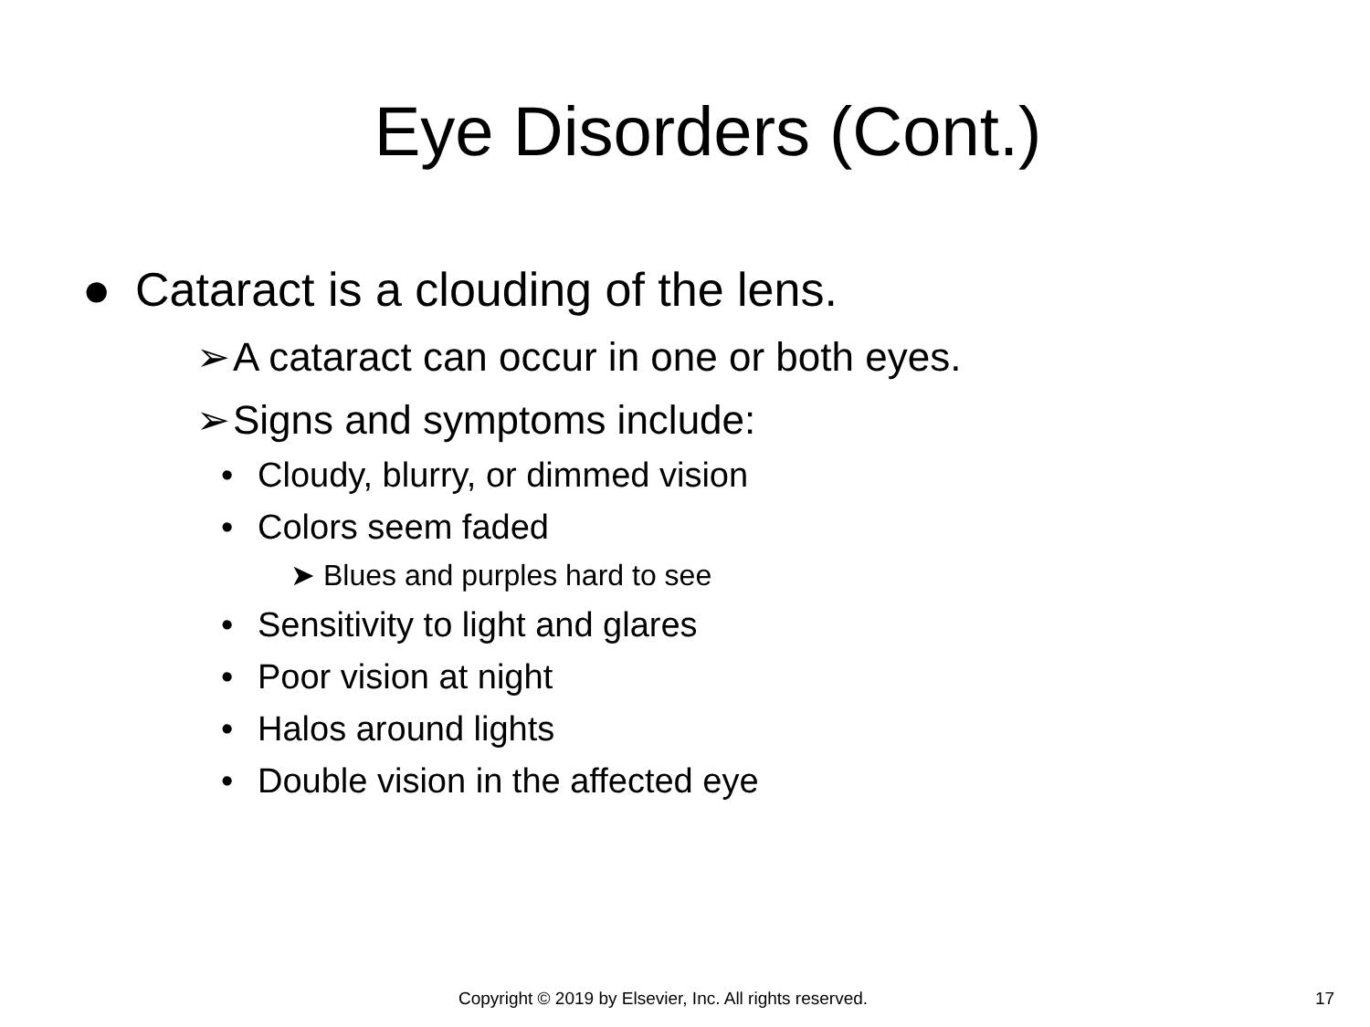Eye Disorders (Cont.)
● Cataract is a clouding of the lens.
➢ A cataract can occur in one or both eyes.
➢ Signs and symptoms include:
• Cloudy, blurry, or dimmed vision
• Colors seem faded
➤ Blues and purples hard to see
• Sensitivity to light and glares
• Poor vision at night
• Halos around lights
• Double vision in the affected eye
Copyright © 2019 by Elsevier, Inc. All rights reserved. 17